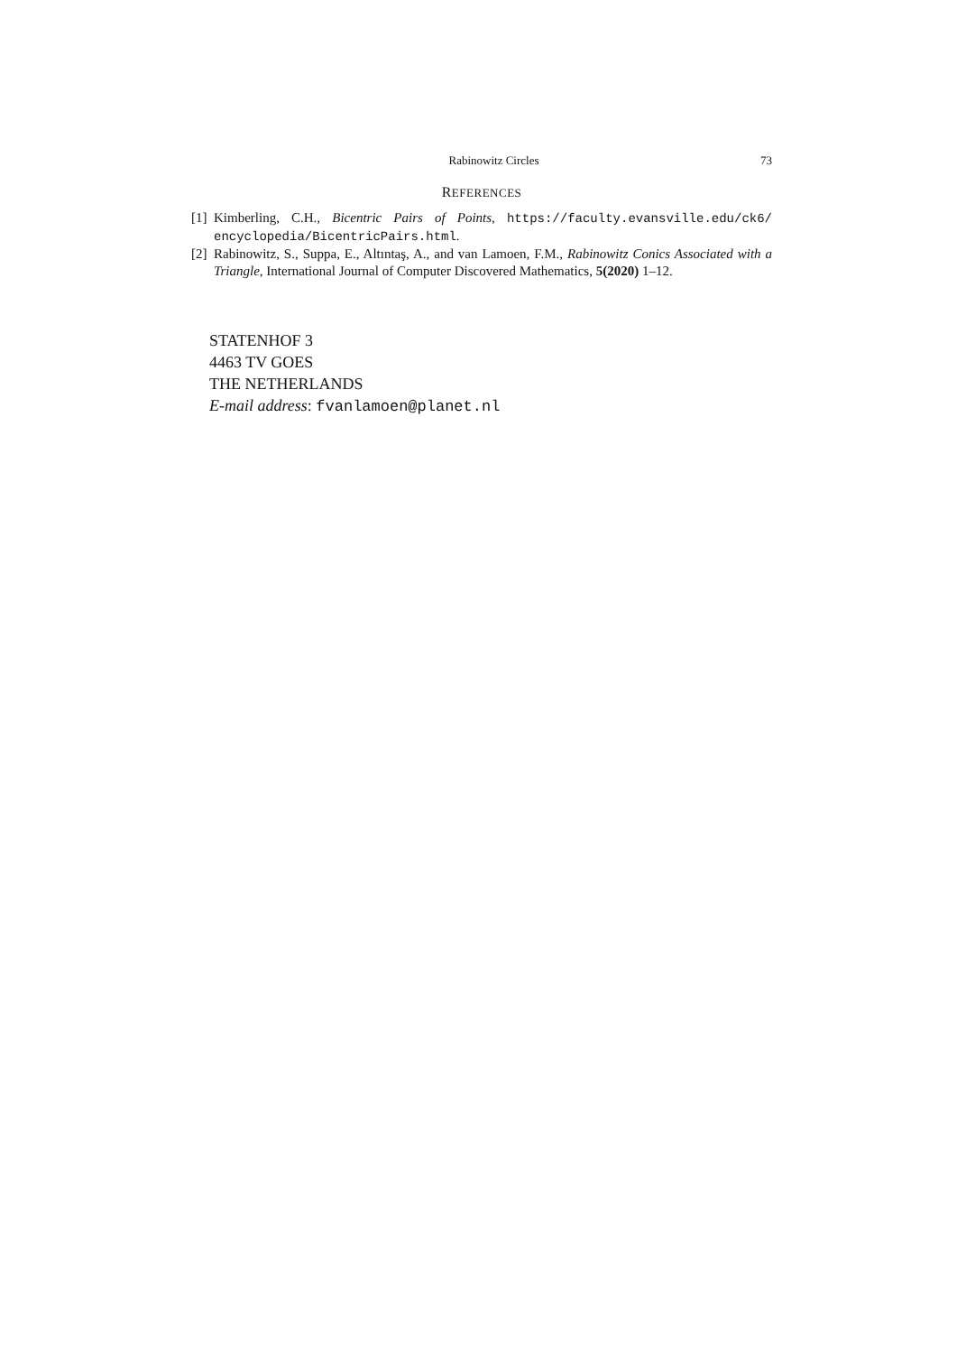Rabinowitz Circles 73
REFERENCES
[1] Kimberling, C.H., Bicentric Pairs of Points, https://faculty.evansville.edu/ck6/ encyclopedia/BicentricPairs.html.
[2] Rabinowitz, S., Suppa, E., Altıntaş, A., and van Lamoen, F.M., Rabinowitz Conics Associated with a Triangle, International Journal of Computer Discovered Mathematics, 5(2020) 1–12.
STATENHOF 3
4463 TV GOES
THE NETHERLANDS
E-mail address: fvanlamoen@planet.nl